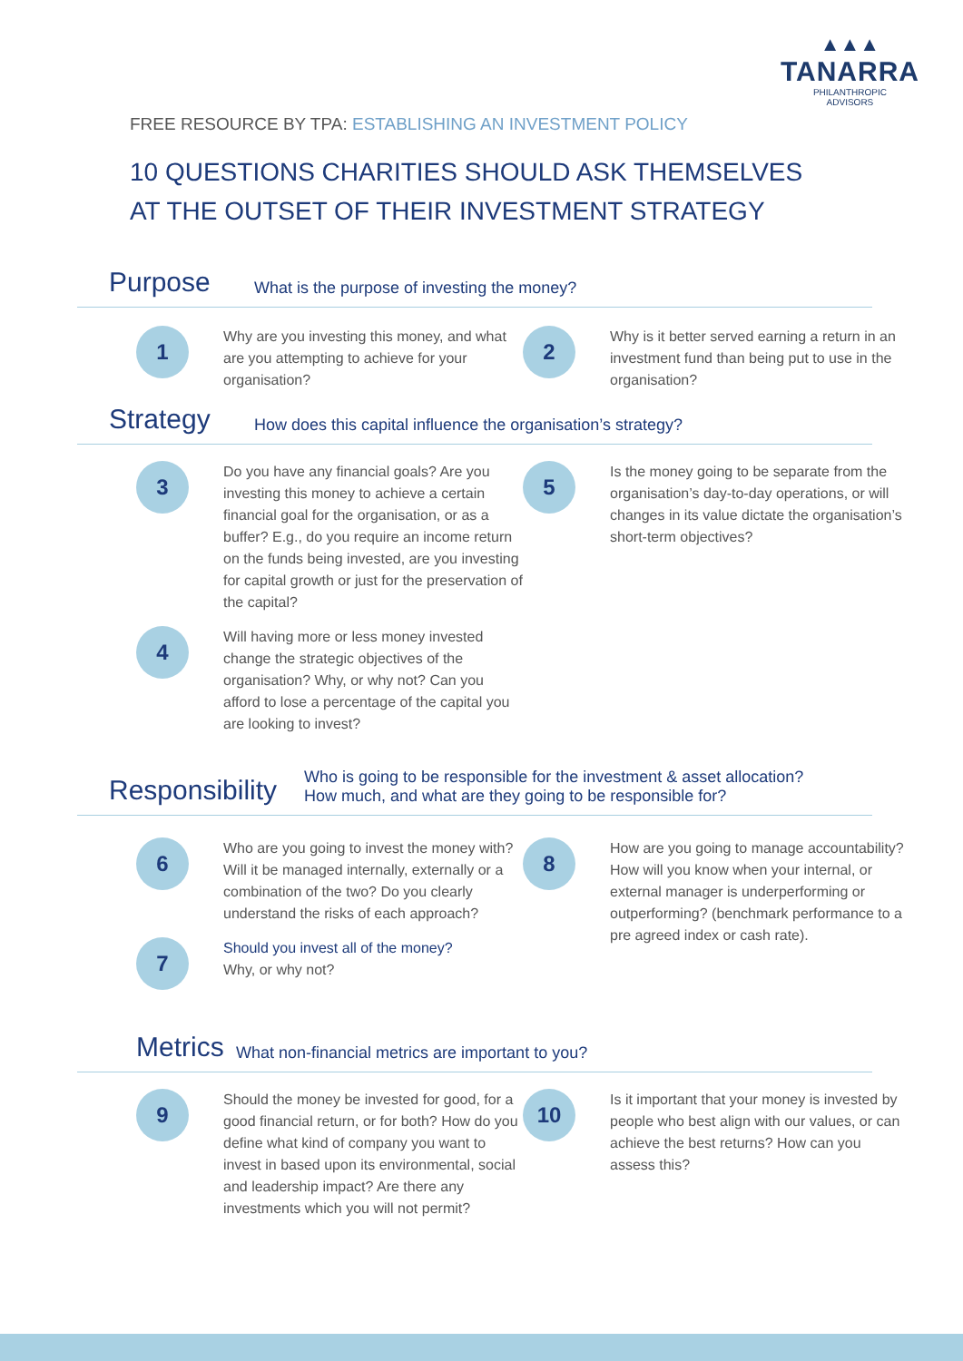▲▲▲
TANARRA
PHILANTHROPIC
ADVISORS
FREE RESOURCE BY TPA: ESTABLISHING AN INVESTMENT POLICY
10 QUESTIONS CHARITIES SHOULD ASK THEMSELVES
AT THE OUTSET OF THEIR INVESTMENT STRATEGY
Purpose
What is the purpose of investing the money?
1
Why are you investing this money, and what are you attempting to achieve for your organisation?
2
Why is it better served earning a return in an investment fund than being put to use in the organisation?
Strategy
How does this capital influence the organisation’s strategy?
3
Do you have any financial goals? Are you investing this money to achieve a certain financial goal for the organisation, or as a buffer? E.g., do you require an income return on the funds being invested, are you investing for capital growth or just for the preservation of the capital?
4
Will having more or less money invested change the strategic objectives of the organisation? Why, or why not? Can you afford to lose a percentage of the capital you are looking to invest?
5
Is the money going to be separate from the organisation’s day-to-day operations, or will changes in its value dictate the organisation’s short-term objectives?
Responsibility
Who is going to be responsible for the investment & asset allocation?
How much, and what are they going to be responsible for?
6
Who are you going to invest the money with? Will it be managed internally, externally or a combination of the two? Do you clearly understand the risks of each approach?
7
Should you invest all of the money?
Why, or why not?
8
How are you going to manage accountability? How will you know when your internal, or external manager is underperforming or outperforming? (benchmark performance to a pre agreed index or cash rate).
Metrics
What non-financial metrics are important to you?
9
Should the money be invested for good, for a good financial return, or for both? How do you define what kind of company you want to invest in based upon its environmental, social and leadership impact? Are there any investments which you will not permit?
10
Is it important that your money is invested by people who best align with our values, or can achieve the best returns? How can you assess this?